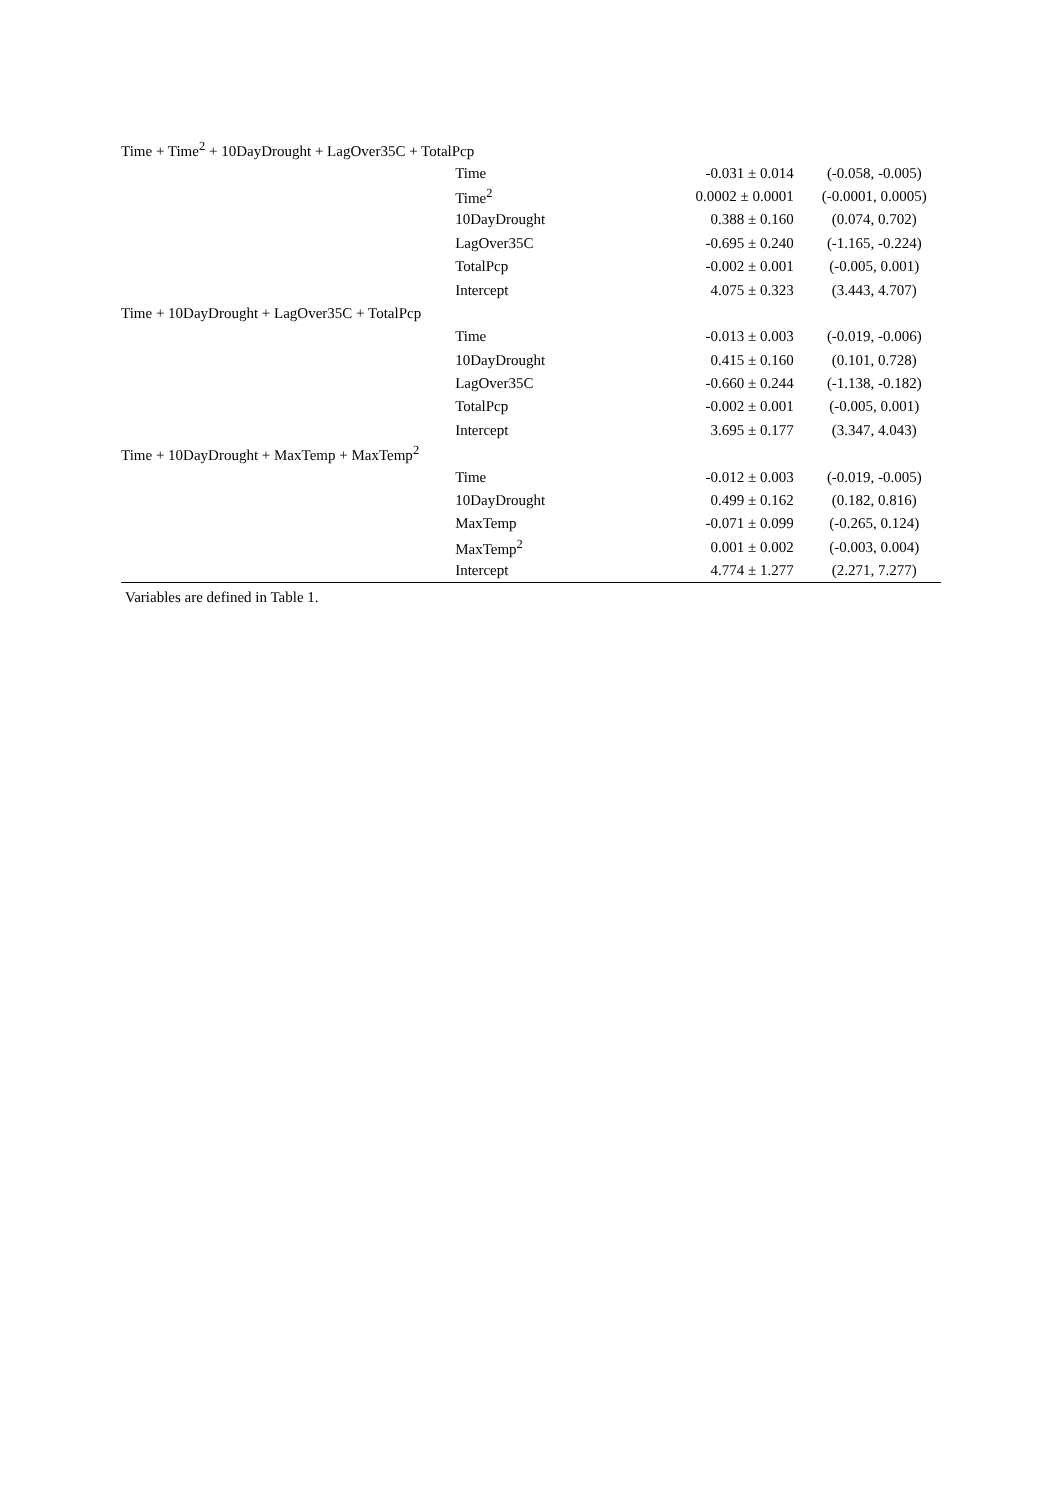| Time + Time<sup>2</sup> + 10DayDrought + LagOver35C + TotalPcp | | | |
| | Time | -0.031 ± 0.014 | (-0.058, -0.005) |
| | Time<sup>2</sup> | 0.0002 ± 0.0001 | (-0.0001, 0.0005) |
| | 10DayDrought | 0.388 ± 0.160 | (0.074, 0.702) |
| | LagOver35C | -0.695 ± 0.240 | (-1.165, -0.224) |
| | TotalPcp | -0.002 ± 0.001 | (-0.005, 0.001) |
| | Intercept | 4.075 ± 0.323 | (3.443, 4.707) |
| Time + 10DayDrought + LagOver35C + TotalPcp | | | |
| | Time | -0.013 ± 0.003 | (-0.019, -0.006) |
| | 10DayDrought | 0.415 ± 0.160 | (0.101, 0.728) |
| | LagOver35C | -0.660 ± 0.244 | (-1.138, -0.182) |
| | TotalPcp | -0.002 ± 0.001 | (-0.005, 0.001) |
| | Intercept | 3.695 ± 0.177 | (3.347, 4.043) |
| Time + 10DayDrought + MaxTemp + MaxTemp<sup>2</sup> | | | |
| | Time | -0.012 ± 0.003 | (-0.019, -0.005) |
| | 10DayDrought | 0.499 ± 0.162 | (0.182, 0.816) |
| | MaxTemp | -0.071 ± 0.099 | (-0.265, 0.124) |
| | MaxTemp<sup>2</sup> | 0.001 ± 0.002 | (-0.003, 0.004) |
| | Intercept | 4.774 ± 1.277 | (2.271, 7.277) |
Variables are defined in Table 1.